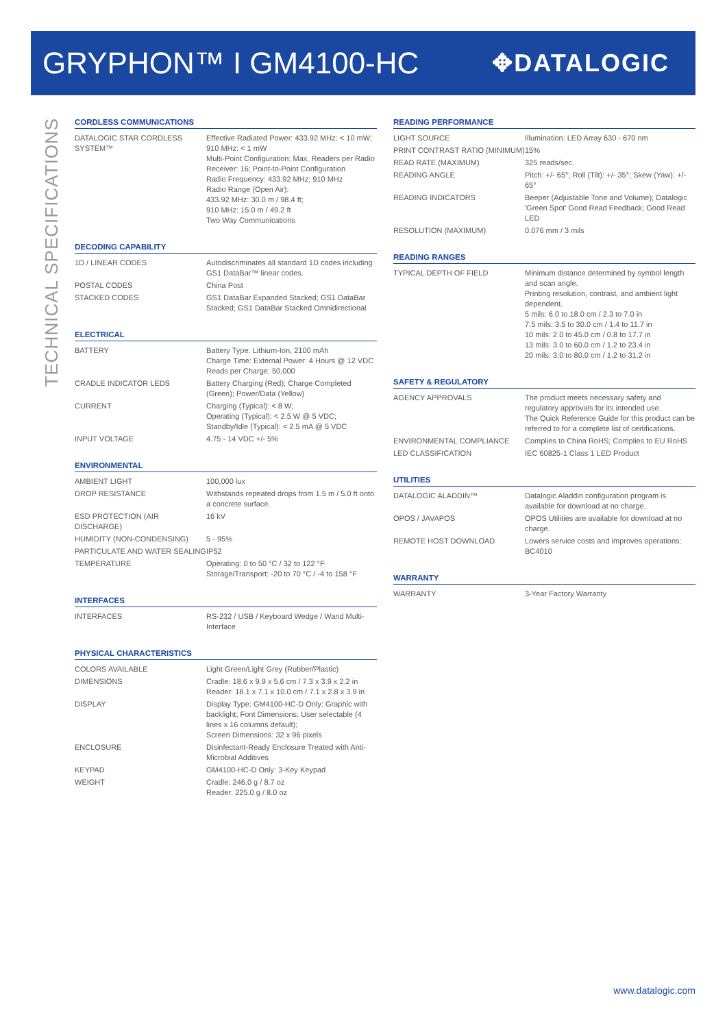GRYPHON™ I GM4100-HC
✥DATALOGIC
TECHNICAL SPECIFICATIONS
CORDLESS COMMUNICATIONS
| DATALOGIC STAR CORDLESS SYSTEM™ | Effective Radiated Power: 433.92 MHz: < 10 mW; 910 MHz: < 1 mW Multi-Point Configuration: Max. Readers per Radio Receiver: 16; Point-to-Point Configuration Radio Frequency: 433.92 MHz; 910 MHz Radio Range (Open Air): 433.92 MHz: 30.0 m / 98.4 ft; 910 MHz: 15.0 m / 49.2 ft Two Way Communications |
DECODING CAPABILITY
| 1D / LINEAR CODES | Autodiscriminates all standard 1D codes including GS1 DataBar™ linear codes. |
| POSTAL CODES | China Post |
| STACKED CODES | GS1 DataBar Expanded Stacked; GS1 DataBar Stacked; GS1 DataBar Stacked Omnidirectional |
ELECTRICAL
| BATTERY | Battery Type: Lithium-Ion, 2100 mAh Charge Time: External Power: 4 Hours @ 12 VDC Reads per Charge: 50,000 |
| CRADLE INDICATOR LEDS | Battery Charging (Red); Charge Completed (Green); Power/Data (Yellow) |
| CURRENT | Charging (Typical): < 8 W; Operating (Typical): < 2.5 W @ 5 VDC; Standby/Idle (Typical): < 2.5 mA @ 5 VDC |
| INPUT VOLTAGE | 4.75 - 14 VDC +/- 5% |
ENVIRONMENTAL
| AMBIENT LIGHT | 100,000 lux |
| DROP RESISTANCE | Withstands repeated drops from 1.5 m / 5.0 ft onto a concrete surface. |
| ESD PROTECTION (AIR DISCHARGE) | 16 kV |
| HUMIDITY (NON-CONDENSING) | 5 - 95% |
| PARTICULATE AND WATER SEALING | IP52 |
| TEMPERATURE | Operating: 0 to 50 °C / 32 to 122 °F Storage/Transport: -20 to 70 °C / -4 to 158 °F |
INTERFACES
| INTERFACES | RS-232 / USB / Keyboard Wedge / Wand Multi-Interface |
PHYSICAL CHARACTERISTICS
| COLORS AVAILABLE | Light Green/Light Grey (Rubber/Plastic) |
| DIMENSIONS | Cradle: 18.6 x 9.9 x 5.6 cm / 7.3 x 3.9 x 2.2 in Reader: 18.1 x 7.1 x 10.0 cm / 7.1 x 2.8 x 3.9 in |
| DISPLAY | Display Type: GM4100-HC-D Only: Graphic with backlight; Font Dimensions: User selectable (4 lines x 16 columns default); Screen Dimensions: 32 x 96 pixels |
| ENCLOSURE | Disinfectant-Ready Enclosure Treated with Anti-Microbial Additives |
| KEYPAD | GM4100-HC-D Only: 3-Key Keypad |
| WEIGHT | Cradle: 246.0 g / 8.7 oz Reader: 225.0 g / 8.0 oz |
READING PERFORMANCE
| LIGHT SOURCE | Illumination: LED Array 630 - 670 nm |
| PRINT CONTRAST RATIO (MINIMUM) | 15% |
| READ RATE (MAXIMUM) | 325 reads/sec. |
| READING ANGLE | Pitch: +/- 65°; Roll (Tilt): +/- 35°; Skew (Yaw): +/- 65° |
| READING INDICATORS | Beeper (Adjustable Tone and Volume); Datalogic 'Green Spot' Good Read Feedback; Good Read LED |
| RESOLUTION (MAXIMUM) | 0.076 mm / 3 mils |
READING RANGES
| TYPICAL DEPTH OF FIELD | Minimum distance determined by symbol length and scan angle. Printing resolution, contrast, and ambient light dependent. 5 mils: 6.0 to 18.0 cm / 2.3 to 7.0 in 7.5 mils: 3.5 to 30.0 cm / 1.4 to 11.7 in 10 mils: 2.0 to 45.0 cm / 0.8 to 17.7 in 13 mils: 3.0 to 60.0 cm / 1.2 to 23.4 in 20 mils: 3.0 to 80.0 cm / 1.2 to 31.2 in |
SAFETY & REGULATORY
| AGENCY APPROVALS | The product meets necessary safety and regulatory approvals for its intended use. The Quick Reference Guide for this product can be referred to for a complete list of certifications. |
| ENVIRONMENTAL COMPLIANCE | Complies to China RoHS; Complies to EU RoHS |
| LED CLASSIFICATION | IEC 60825-1 Class 1 LED Product |
UTILITIES
| DATALOGIC ALADDIN™ | Datalogic Aladdin configuration program is available for download at no charge. |
| OPOS / JAVAPOS | OPOS Utilities are available for download at no charge. |
| REMOTE HOST DOWNLOAD | Lowers service costs and improves operations: BC4010 |
WARRANTY
| WARRANTY | 3-Year Factory Warranty |
www.datalogic.com